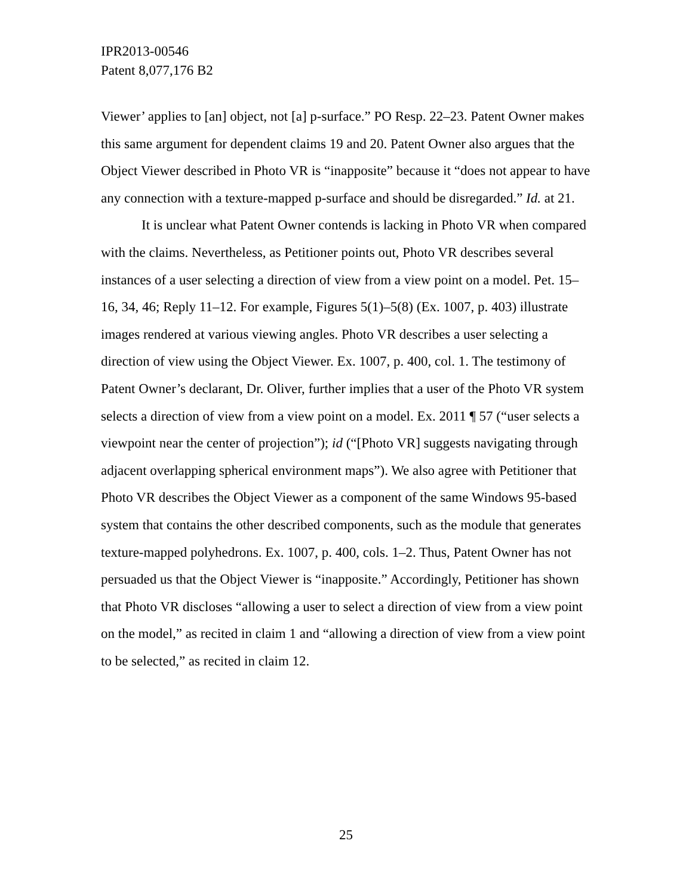IPR2013-00546
Patent 8,077,176 B2
Viewer’ applies to [an] object, not [a] p-surface.” PO Resp. 22–23. Patent Owner makes this same argument for dependent claims 19 and 20. Patent Owner also argues that the Object Viewer described in Photo VR is “inapposite” because it “does not appear to have any connection with a texture-mapped p-surface and should be disregarded.” Id. at 21.
It is unclear what Patent Owner contends is lacking in Photo VR when compared with the claims. Nevertheless, as Petitioner points out, Photo VR describes several instances of a user selecting a direction of view from a view point on a model. Pet. 15–16, 34, 46; Reply 11–12. For example, Figures 5(1)–5(8) (Ex. 1007, p. 403) illustrate images rendered at various viewing angles. Photo VR describes a user selecting a direction of view using the Object Viewer. Ex. 1007, p. 400, col. 1. The testimony of Patent Owner’s declarant, Dr. Oliver, further implies that a user of the Photo VR system selects a direction of view from a view point on a model. Ex. 2011 ¶ 57 (“user selects a viewpoint near the center of projection”); id (“[Photo VR] suggests navigating through adjacent overlapping spherical environment maps”). We also agree with Petitioner that Photo VR describes the Object Viewer as a component of the same Windows 95-based system that contains the other described components, such as the module that generates texture-mapped polyhedrons. Ex. 1007, p. 400, cols. 1–2. Thus, Patent Owner has not persuaded us that the Object Viewer is “inapposite.” Accordingly, Petitioner has shown that Photo VR discloses “allowing a user to select a direction of view from a view point on the model,” as recited in claim 1 and “allowing a direction of view from a view point to be selected,” as recited in claim 12.
25